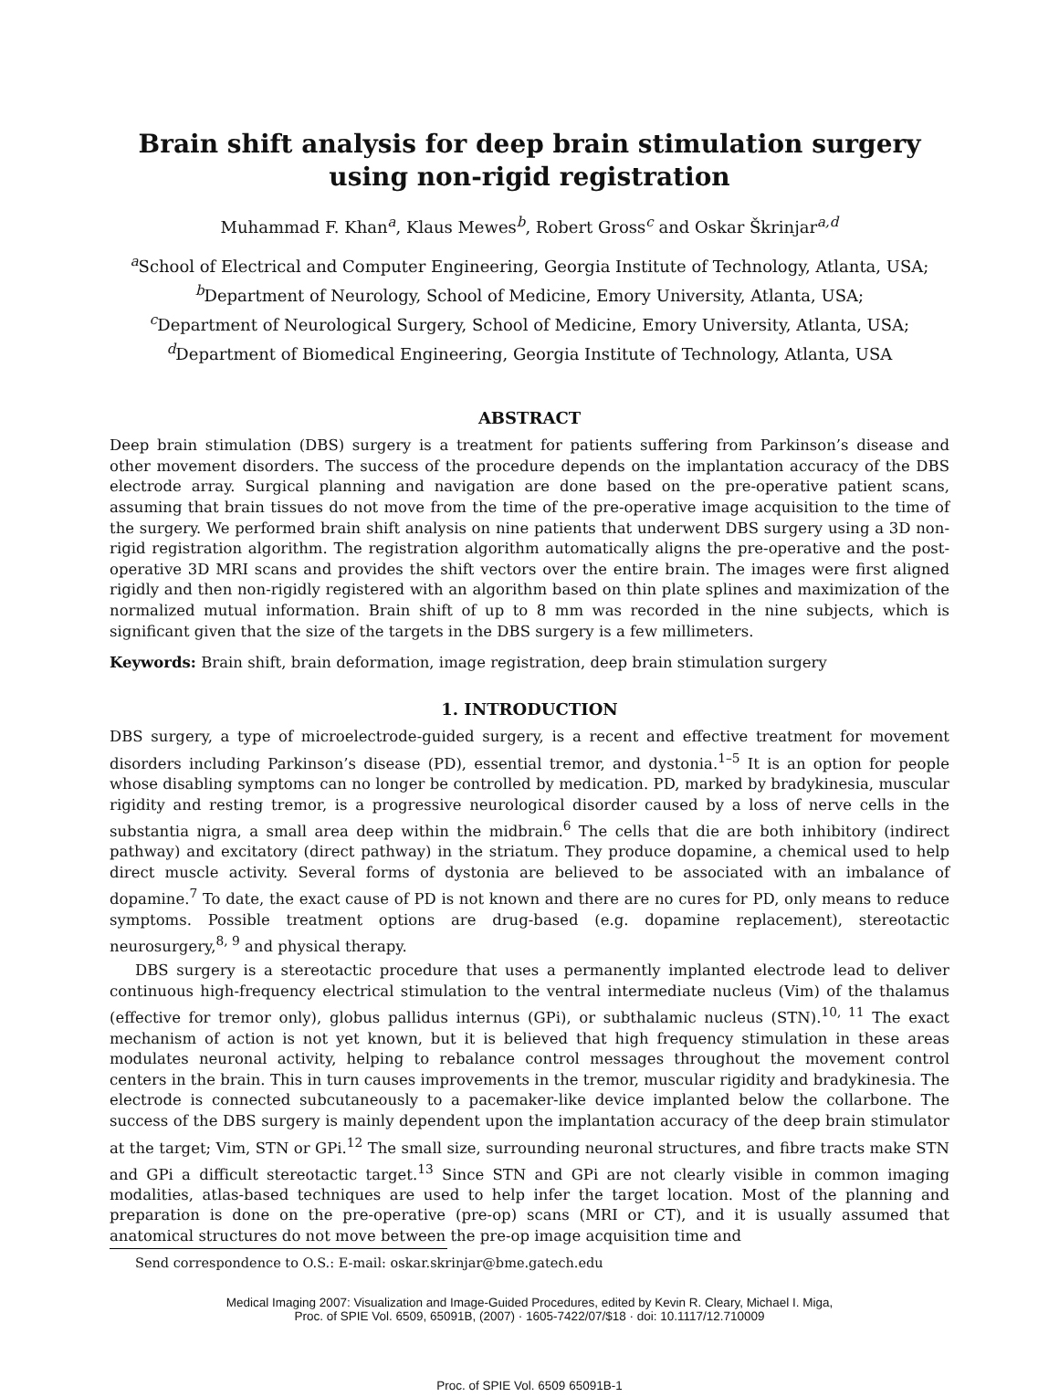Brain shift analysis for deep brain stimulation surgery using non-rigid registration
Muhammad F. Khan<sup>a</sup>, Klaus Mewes<sup>b</sup>, Robert Gross<sup>c</sup> and Oskar Škrinjar<sup>a,d</sup>
<sup>a</sup> School of Electrical and Computer Engineering, Georgia Institute of Technology, Atlanta, USA;
<sup>b</sup> Department of Neurology, School of Medicine, Emory University, Atlanta, USA;
<sup>c</sup> Department of Neurological Surgery, School of Medicine, Emory University, Atlanta, USA;
<sup>d</sup> Department of Biomedical Engineering, Georgia Institute of Technology, Atlanta, USA
ABSTRACT
Deep brain stimulation (DBS) surgery is a treatment for patients suffering from Parkinson’s disease and other movement disorders. The success of the procedure depends on the implantation accuracy of the DBS electrode array. Surgical planning and navigation are done based on the pre-operative patient scans, assuming that brain tissues do not move from the time of the pre-operative image acquisition to the time of the surgery. We performed brain shift analysis on nine patients that underwent DBS surgery using a 3D non-rigid registration algorithm. The registration algorithm automatically aligns the pre-operative and the post-operative 3D MRI scans and provides the shift vectors over the entire brain. The images were first aligned rigidly and then non-rigidly registered with an algorithm based on thin plate splines and maximization of the normalized mutual information. Brain shift of up to 8 mm was recorded in the nine subjects, which is significant given that the size of the targets in the DBS surgery is a few millimeters.
Keywords: Brain shift, brain deformation, image registration, deep brain stimulation surgery
1. INTRODUCTION
DBS surgery, a type of microelectrode-guided surgery, is a recent and effective treatment for movement disorders including Parkinson’s disease (PD), essential tremor, and dystonia.<sup>1–5</sup> It is an option for people whose disabling symptoms can no longer be controlled by medication. PD, marked by bradykinesia, muscular rigidity and resting tremor, is a progressive neurological disorder caused by a loss of nerve cells in the substantia nigra, a small area deep within the midbrain.<sup>6</sup> The cells that die are both inhibitory (indirect pathway) and excitatory (direct pathway) in the striatum. They produce dopamine, a chemical used to help direct muscle activity. Several forms of dystonia are believed to be associated with an imbalance of dopamine.<sup>7</sup> To date, the exact cause of PD is not known and there are no cures for PD, only means to reduce symptoms. Possible treatment options are drug-based (e.g. dopamine replacement), stereotactic neurosurgery,<sup>8, 9</sup> and physical therapy.
DBS surgery is a stereotactic procedure that uses a permanently implanted electrode lead to deliver continuous high-frequency electrical stimulation to the ventral intermediate nucleus (Vim) of the thalamus (effective for tremor only), globus pallidus internus (GPi), or subthalamic nucleus (STN).<sup>10, 11</sup> The exact mechanism of action is not yet known, but it is believed that high frequency stimulation in these areas modulates neuronal activity, helping to rebalance control messages throughout the movement control centers in the brain. This in turn causes improvements in the tremor, muscular rigidity and bradykinesia. The electrode is connected subcutaneously to a pacemaker-like device implanted below the collarbone. The success of the DBS surgery is mainly dependent upon the implantation accuracy of the deep brain stimulator at the target; Vim, STN or GPi.<sup>12</sup> The small size, surrounding neuronal structures, and fibre tracts make STN and GPi a difficult stereotactic target.<sup>13</sup> Since STN and GPi are not clearly visible in common imaging modalities, atlas-based techniques are used to help infer the target location. Most of the planning and preparation is done on the pre-operative (pre-op) scans (MRI or CT), and it is usually assumed that anatomical structures do not move between the pre-op image acquisition time and
Send correspondence to O.S.: E-mail: oskar.skrinjar@bme.gatech.edu
Medical Imaging 2007: Visualization and Image-Guided Procedures, edited by Kevin R. Cleary, Michael I. Miga,
Proc. of SPIE Vol. 6509, 65091B, (2007) · 1605-7422/07/$18 · doi: 10.1117/12.710009
Proc. of SPIE Vol. 6509 65091B-1